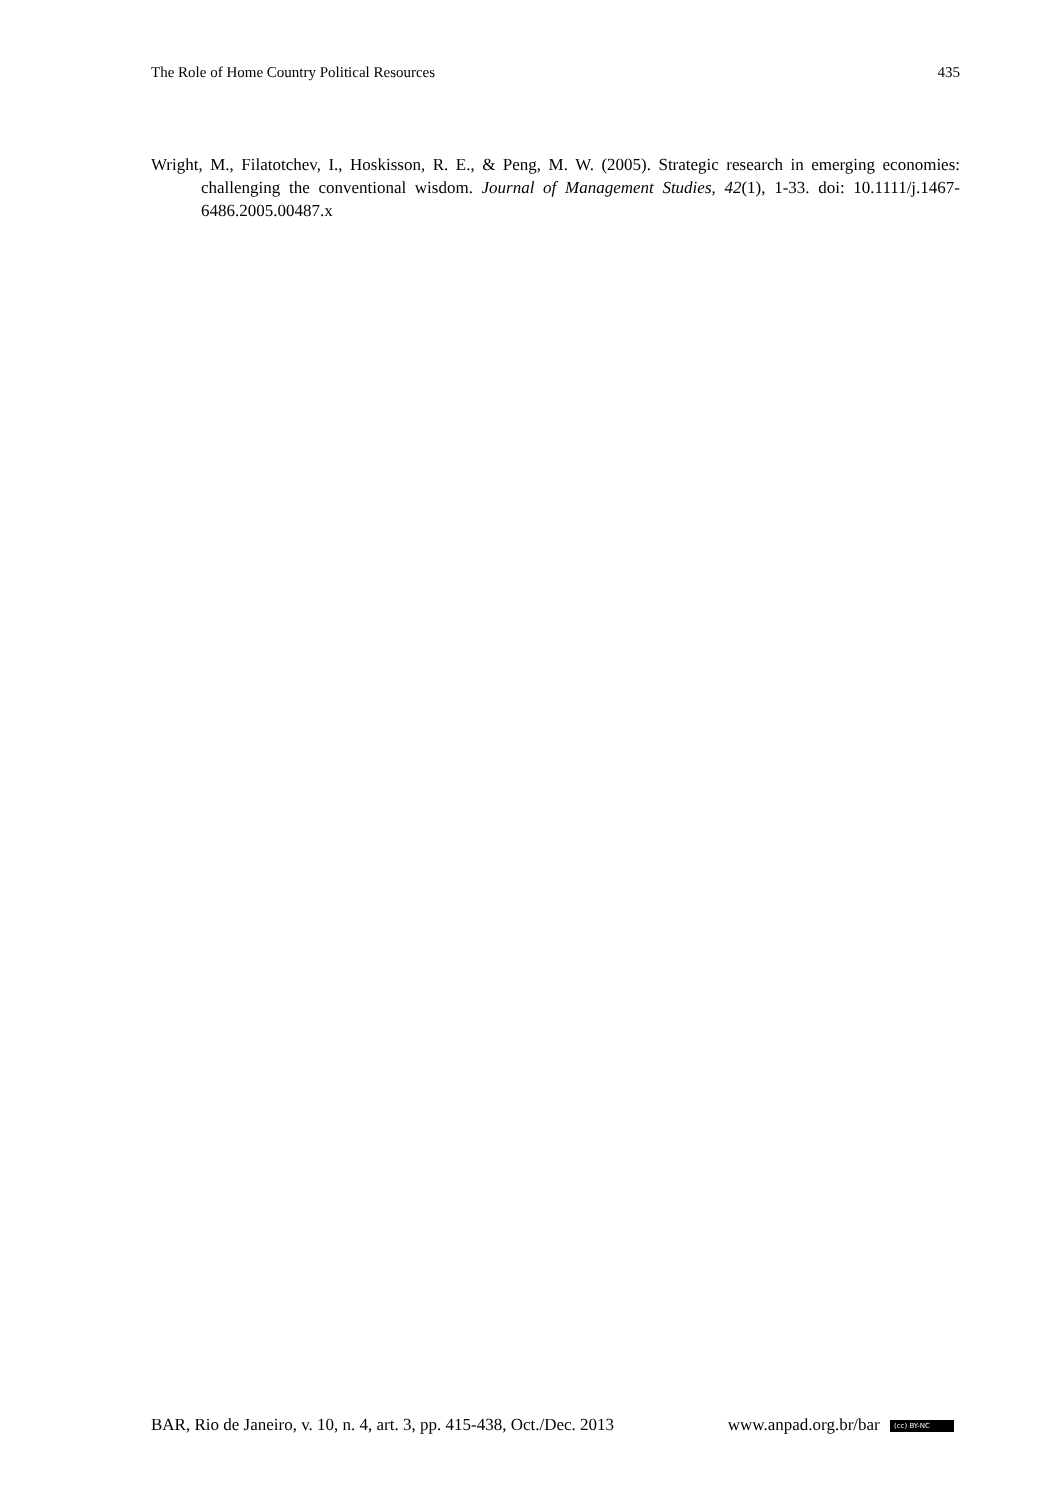The Role of Home Country Political Resources 435
Wright, M., Filatotchev, I., Hoskisson, R. E., & Peng, M. W. (2005). Strategic research in emerging economies: challenging the conventional wisdom. Journal of Management Studies, 42(1), 1-33. doi: 10.1111/j.1467-6486.2005.00487.x
BAR, Rio de Janeiro, v. 10, n. 4, art. 3, pp. 415-438, Oct./Dec. 2013 www.anpad.org.br/bar (cc) BY-NC